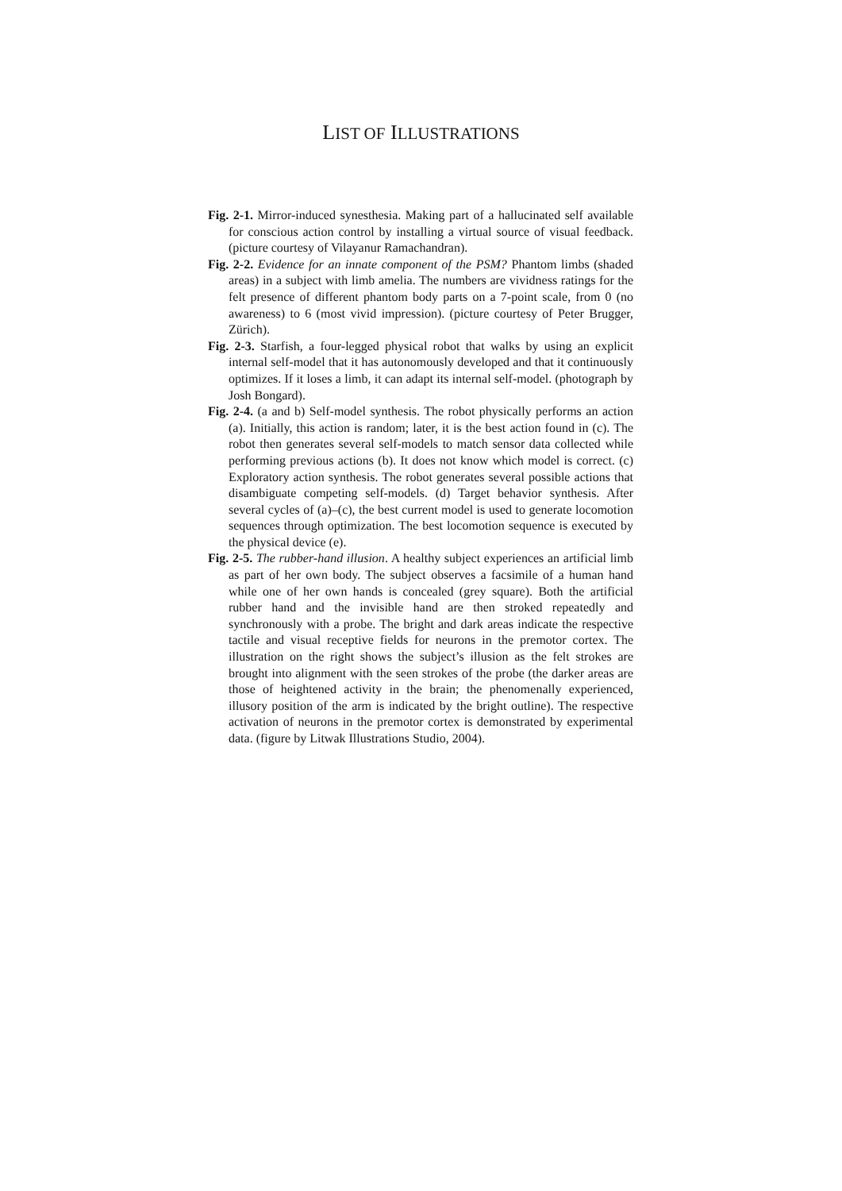LIST OF ILLUSTRATIONS
Fig. 2-1. Mirror-induced synesthesia. Making part of a hallucinated self available for conscious action control by installing a virtual source of visual feedback. (picture courtesy of Vilayanur Ramachandran).
Fig. 2-2. Evidence for an innate component of the PSM? Phantom limbs (shaded areas) in a subject with limb amelia. The numbers are vividness ratings for the felt presence of different phantom body parts on a 7-point scale, from 0 (no awareness) to 6 (most vivid impression). (picture courtesy of Peter Brugger, Zürich).
Fig. 2-3. Starfish, a four-legged physical robot that walks by using an explicit internal self-model that it has autonomously developed and that it continuously optimizes. If it loses a limb, it can adapt its internal self-model. (photograph by Josh Bongard).
Fig. 2-4. (a and b) Self-model synthesis. The robot physically performs an action (a). Initially, this action is random; later, it is the best action found in (c). The robot then generates several self-models to match sensor data collected while performing previous actions (b). It does not know which model is correct. (c) Exploratory action synthesis. The robot generates several possible actions that disambiguate competing self-models. (d) Target behavior synthesis. After several cycles of (a)–(c), the best current model is used to generate locomotion sequences through optimization. The best locomotion sequence is executed by the physical device (e).
Fig. 2-5. The rubber-hand illusion. A healthy subject experiences an artificial limb as part of her own body. The subject observes a facsimile of a human hand while one of her own hands is concealed (grey square). Both the artificial rubber hand and the invisible hand are then stroked repeatedly and synchronously with a probe. The bright and dark areas indicate the respective tactile and visual receptive fields for neurons in the premotor cortex. The illustration on the right shows the subject’s illusion as the felt strokes are brought into alignment with the seen strokes of the probe (the darker areas are those of heightened activity in the brain; the phenomenally experienced, illusory position of the arm is indicated by the bright outline). The respective activation of neurons in the premotor cortex is demonstrated by experimental data. (figure by Litwak Illustrations Studio, 2004).